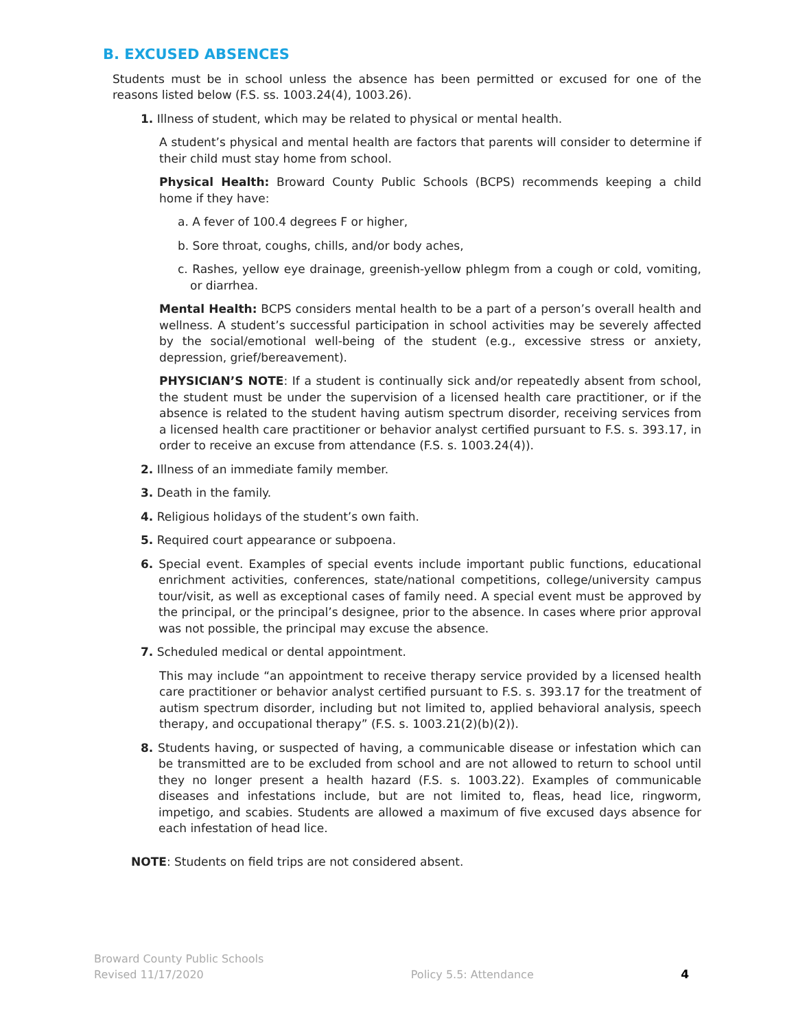B. EXCUSED ABSENCES
Students must be in school unless the absence has been permitted or excused for one of the reasons listed below (F.S. ss. 1003.24(4), 1003.26).
1. Illness of student, which may be related to physical or mental health.
A student’s physical and mental health are factors that parents will consider to determine if their child must stay home from school.
Physical Health: Broward County Public Schools (BCPS) recommends keeping a child home if they have:
a. A fever of 100.4 degrees F or higher,
b. Sore throat, coughs, chills, and/or body aches,
c. Rashes, yellow eye drainage, greenish-yellow phlegm from a cough or cold, vomiting, or diarrhea.
Mental Health: BCPS considers mental health to be a part of a person’s overall health and wellness. A student’s successful participation in school activities may be severely affected by the social/emotional well-being of the student (e.g., excessive stress or anxiety, depression, grief/bereavement).
PHYSICIAN’S NOTE: If a student is continually sick and/or repeatedly absent from school, the student must be under the supervision of a licensed health care practitioner, or if the absence is related to the student having autism spectrum disorder, receiving services from a licensed health care practitioner or behavior analyst certified pursuant to F.S. s. 393.17, in order to receive an excuse from attendance (F.S. s. 1003.24(4)).
2. Illness of an immediate family member.
3. Death in the family.
4. Religious holidays of the student’s own faith.
5. Required court appearance or subpoena.
6. Special event. Examples of special events include important public functions, educational enrichment activities, conferences, state/national competitions, college/university campus tour/visit, as well as exceptional cases of family need. A special event must be approved by the principal, or the principal’s designee, prior to the absence. In cases where prior approval was not possible, the principal may excuse the absence.
7. Scheduled medical or dental appointment.
This may include “an appointment to receive therapy service provided by a licensed health care practitioner or behavior analyst certified pursuant to F.S. s. 393.17 for the treatment of autism spectrum disorder, including but not limited to, applied behavioral analysis, speech therapy, and occupational therapy” (F.S. s. 1003.21(2)(b)(2)).
8. Students having, or suspected of having, a communicable disease or infestation which can be transmitted are to be excluded from school and are not allowed to return to school until they no longer present a health hazard (F.S. s. 1003.22). Examples of communicable diseases and infestations include, but are not limited to, fleas, head lice, ringworm, impetigo, and scabies. Students are allowed a maximum of five excused days absence for each infestation of head lice.
NOTE: Students on field trips are not considered absent.
Broward County Public Schools
Revised 11/17/2020
Policy 5.5: Attendance
4